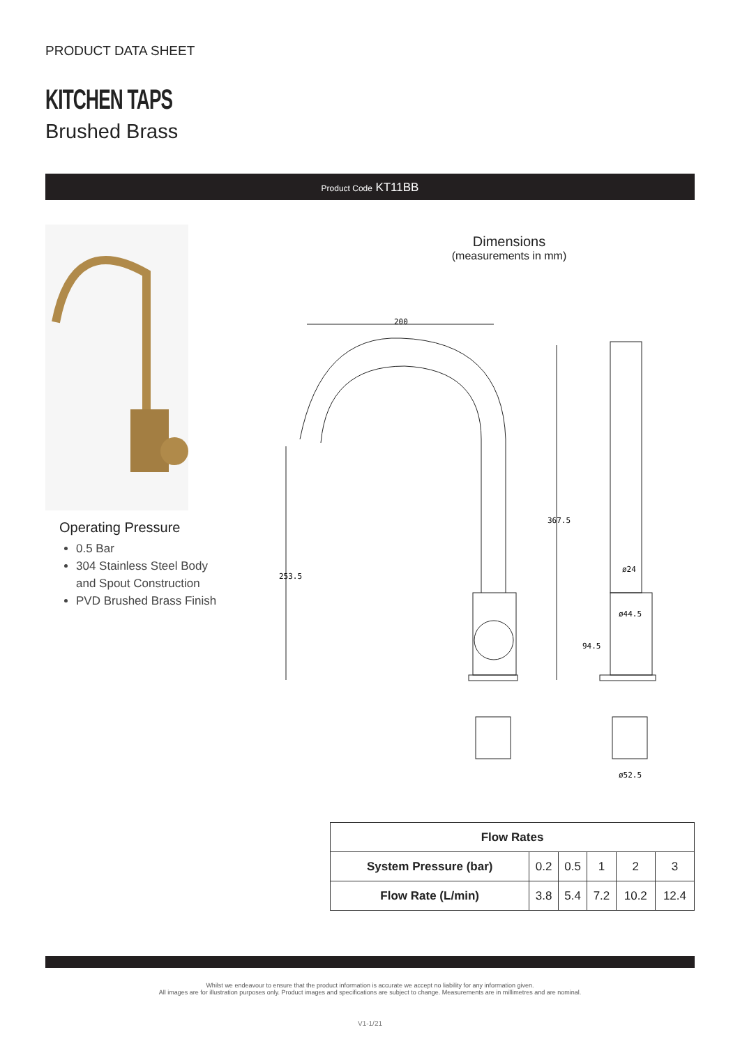PRODUCT DATA SHEET
KITCHEN TAPS
Brushed Brass
Product Code KT11BB
Operating Pressure
0.5 Bar
304 Stainless Steel Body
and Spout Construction
PVD Brushed Brass Finish
Dimensions
(measurements in mm)
200
367.5
253.5
ø24
ø44.5
94.5
ø52.5
| Flow Rates | | | | | |
| --- | --- | --- | --- | --- | --- |
| System Pressure (bar) | 0.2 | 0.5 | 1 | 2 | 3 |
| Flow Rate (L/min) | 3.8 | 5.4 | 7.2 | 10.2 | 12.4 |
Whilst we endeavour to ensure that the product information is accurate we accept no liability for any information given.
All images are for illustration purposes only. Product images and specifications are subject to change. Measurements are in millimetres and are nominal.
V1-1/21